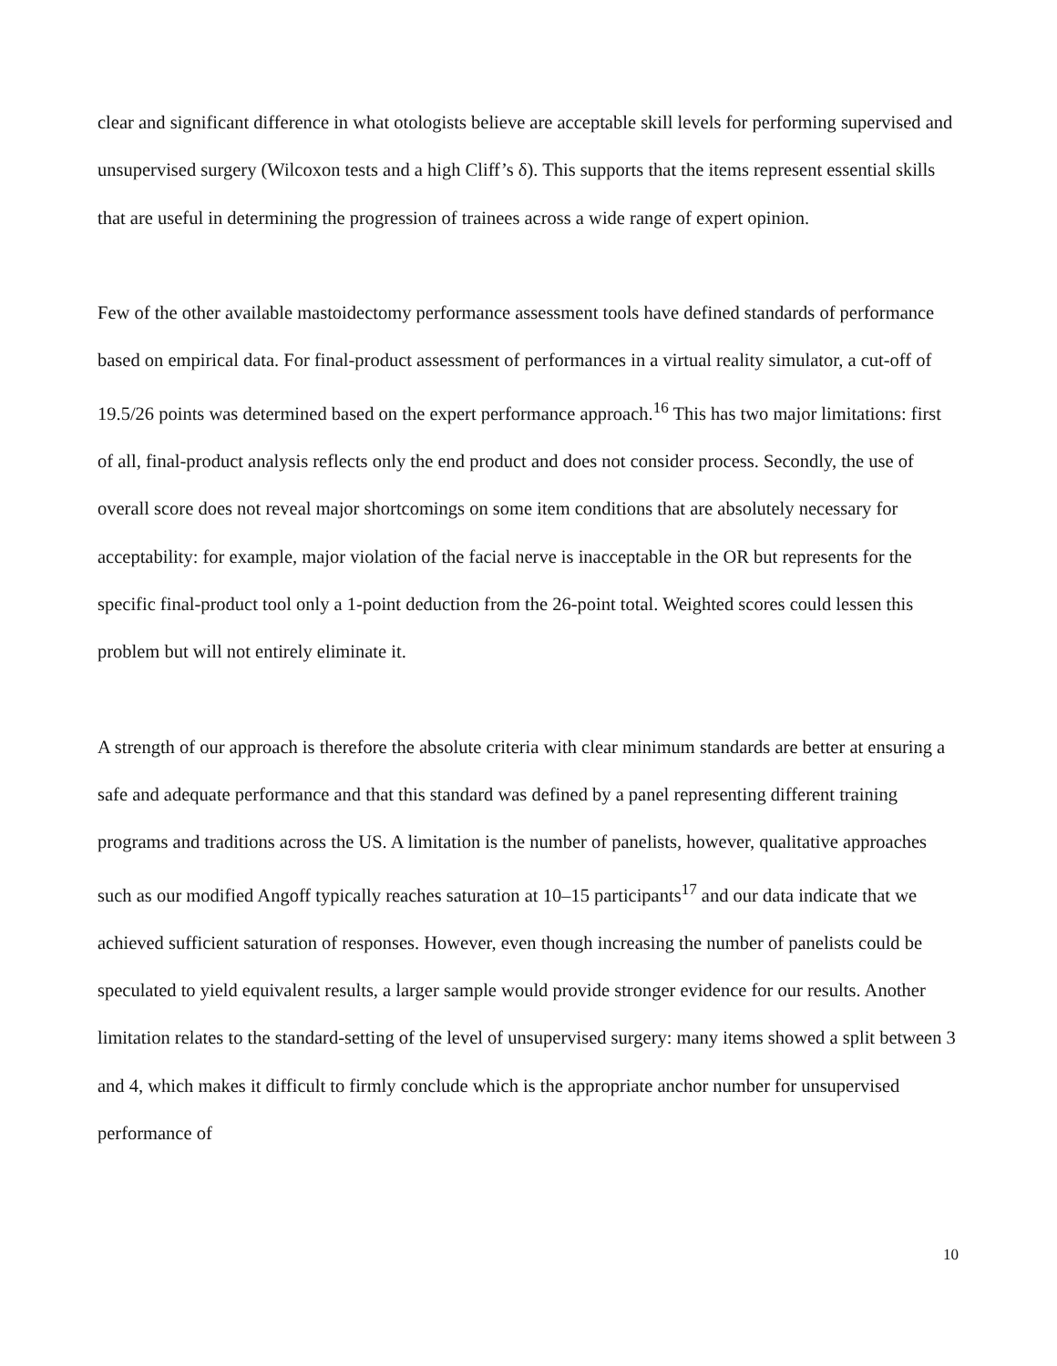clear and significant difference in what otologists believe are acceptable skill levels for performing supervised and unsupervised surgery (Wilcoxon tests and a high Cliff’s δ). This supports that the items represent essential skills that are useful in determining the progression of trainees across a wide range of expert opinion.
Few of the other available mastoidectomy performance assessment tools have defined standards of performance based on empirical data. For final-product assessment of performances in a virtual reality simulator, a cut-off of 19.5/26 points was determined based on the expert performance approach.<sup>16</sup> This has two major limitations: first of all, final-product analysis reflects only the end product and does not consider process. Secondly, the use of overall score does not reveal major shortcomings on some item conditions that are absolutely necessary for acceptability: for example, major violation of the facial nerve is inacceptable in the OR but represents for the specific final-product tool only a 1-point deduction from the 26-point total. Weighted scores could lessen this problem but will not entirely eliminate it.
A strength of our approach is therefore the absolute criteria with clear minimum standards are better at ensuring a safe and adequate performance and that this standard was defined by a panel representing different training programs and traditions across the US. A limitation is the number of panelists, however, qualitative approaches such as our modified Angoff typically reaches saturation at 10–15 participants<sup>17</sup> and our data indicate that we achieved sufficient saturation of responses. However, even though increasing the number of panelists could be speculated to yield equivalent results, a larger sample would provide stronger evidence for our results. Another limitation relates to the standard-setting of the level of unsupervised surgery: many items showed a split between 3 and 4, which makes it difficult to firmly conclude which is the appropriate anchor number for unsupervised performance of
10